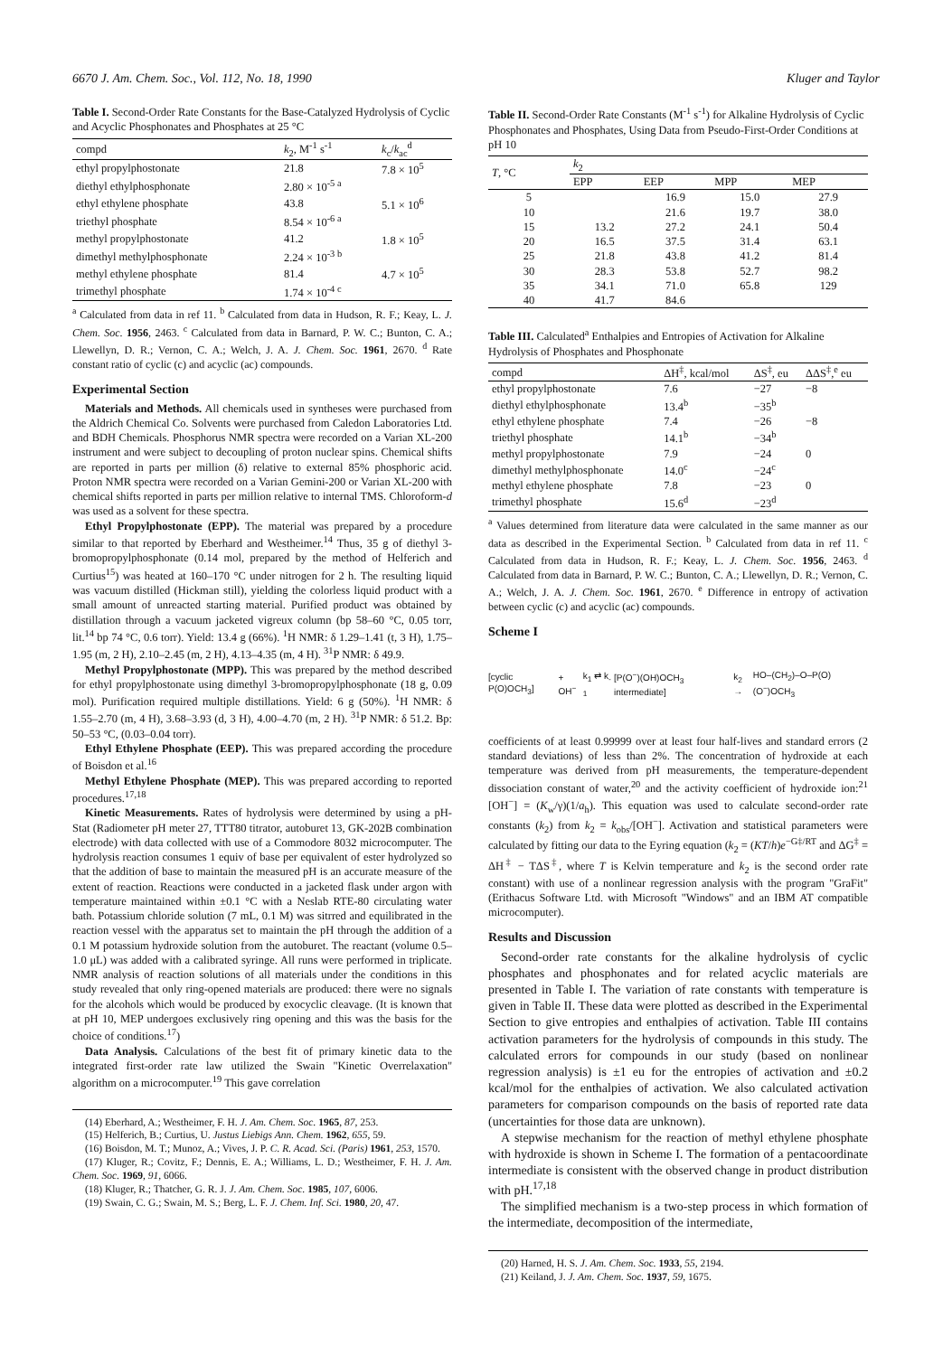6670 J. Am. Chem. Soc., Vol. 112, No. 18, 1990 Kluger and Taylor
Table I. Second-Order Rate Constants for the Base-Catalyzed Hydrolysis of Cyclic and Acyclic Phosphonates and Phosphates at 25 °C
| compd | k<sub>2</sub>, M<sup>-1</sup> s<sup>-1</sup> | k<sub>c</sub>/ k<sub>ac</sub><sup>d</sup> |
| --- | --- | --- |
| ethyl propylphostonate | 21.8 | 7.8 × 10<sup>5</sup> |
| diethyl ethylphosphonate | 2.80 × 10<sup>-5 a</sup> | |
| ethyl ethylene phosphate | 43.8 | 5.1 × 10<sup>6</sup> |
| triethyl phosphate | 8.54 × 10<sup>-6 a</sup> | |
| methyl propylphostonate | 41.2 | 1.8 × 10<sup>5</sup> |
| dimethyl methylphosphonate | 2.24 × 10<sup>-3 b</sup> | |
| methyl ethylene phosphate | 81.4 | 4.7 × 10<sup>5</sup> |
| trimethyl phosphate | 1.74 × 10<sup>-4 c</sup> | |
<sup>a</sup> Calculated from data in ref 11. <sup>b</sup> Calculated from data in Hudson, R. F.; Keay, L. J. Chem. Soc. 1956, 2463. <sup>c</sup> Calculated from data in Barnard, P. W. C.; Bunton, C. A.; Llewellyn, D. R.; Vernon, C. A.; Welch, J. A. J. Chem. Soc. 1961, 2670. <sup>d</sup> Rate constant ratio of cyclic (c) and acyclic (ac) compounds.
Experimental Section
Materials and Methods. All chemicals used in syntheses were purchased from the Aldrich Chemical Co. Solvents were purchased from Caledon Laboratories Ltd. and BDH Chemicals. Phosphorus NMR spectra were recorded on a Varian XL-200 instrument and were subject to decoupling of proton nuclear spins. Chemical shifts are reported in parts per million (δ) relative to external 85% phosphoric acid. Proton NMR spectra were recorded on a Varian Gemini-200 or Varian XL-200 with chemical shifts reported in parts per million relative to internal TMS. Chloroform-d was used as a solvent for these spectra.
Ethyl Propylphostonate (EPP). The material was prepared by a procedure similar to that reported by Eberhard and Westheimer.<sup>14</sup> Thus, 35 g of diethyl 3-bromopropylphosphonate (0.14 mol, prepared by the method of Helferich and Curtius<sup>15</sup>) was heated at 160–170 °C under nitrogen for 2 h. The resulting liquid was vacuum distilled (Hickman still), yielding the colorless liquid product with a small amount of unreacted starting material. Purified product was obtained by distillation through a vacuum jacketed vigreux column (bp 58–60 °C, 0.05 torr, lit.<sup>14</sup> bp 74 °C, 0.6 torr). Yield: 13.4 g (66%). <sup>1</sup>H NMR: δ 1.29–1.41 (t, 3 H), 1.75–1.95 (m, 2 H), 2.10–2.45 (m, 2 H), 4.13–4.35 (m, 4 H). <sup>31</sup>P NMR: δ 49.9.
Methyl Propylphostonate (MPP). This was prepared by the method described for ethyl propylphostonate using dimethyl 3-bromopropylphosphonate (18 g, 0.09 mol). Purification required multiple distillations. Yield: 6 g (50%). <sup>1</sup>H NMR: δ 1.55–2.70 (m, 4 H), 3.68–3.93 (d, 3 H), 4.00–4.70 (m, 2 H). <sup>31</sup>P NMR: δ 51.2. Bp: 50–53 °C, (0.03–0.04 torr).
Ethyl Ethylene Phosphate (EEP). This was prepared according the procedure of Boisdon et al.<sup>16</sup>
Methyl Ethylene Phosphate (MEP). This was prepared according to reported procedures.<sup>17,18</sup>
Kinetic Measurements. Rates of hydrolysis were determined by using a pH-Stat (Radiometer pH meter 27, TTT80 titrator, autoburet 13, GK-202B combination electrode) with data collected with use of a Commodore 8032 microcomputer. The hydrolysis reaction consumes 1 equiv of base per equivalent of ester hydrolyzed so that the addition of base to maintain the measured pH is an accurate measure of the extent of reaction. Reactions were conducted in a jacketed flask under argon with temperature maintained within ±0.1 °C with a Neslab RTE-80 circulating water bath. Potassium chloride solution (7 mL, 0.1 M) was sitrred and equilibrated in the reaction vessel with the apparatus set to maintain the pH through the addition of a 0.1 M potassium hydroxide solution from the autoburet. The reactant (volume 0.5–1.0 μL) was added with a calibrated syringe. All runs were performed in triplicate. NMR analysis of reaction solutions of all materials under the conditions in this study revealed that only ring-opened materials are produced: there were no signals for the alcohols which would be produced by exocyclic cleavage. (It is known that at pH 10, MEP undergoes exclusively ring opening and this was the basis for the choice of conditions.<sup>17</sup>)
Data Analysis. Calculations of the best fit of primary kinetic data to the integrated first-order rate law utilized the Swain "Kinetic Overrelaxation" algorithm on a microcomputer.<sup>19</sup> This gave correlation
(14) Eberhard, A.; Westheimer, F. H. J. Am. Chem. Soc. 1965, 87, 253.
(15) Helferich, B.; Curtius, U. Justus Liebigs Ann. Chem. 1962, 655, 59.
(16) Boisdon, M. T.; Munoz, A.; Vives, J. P. C. R. Acad. Sci. (Paris) 1961, 253, 1570.
(17) Kluger, R.; Covitz, F.; Dennis, E. A.; Williams, L. D.; Westheimer, F. H. J. Am. Chem. Soc. 1969, 91, 6066.
(18) Kluger, R.; Thatcher, G. R. J. J. Am. Chem. Soc. 1985, 107, 6006.
(19) Swain, C. G.; Swain, M. S.; Berg, L. F. J. Chem. Inf. Sci. 1980, 20, 47.
Table II. Second-Order Rate Constants (M<sup>-1</sup> s<sup>-1</sup>) for Alkaline Hydrolysis of Cyclic Phosphonates and Phosphates, Using Data from Pseudo-First-Order Conditions at pH 10
| T , °C | k<sub>2</sub> | | | |
| --- | --- | --- | --- | --- |
| | EPP | EEP | MPP | MEP |
| 5 | | 16.9 | 15.0 | 27.9 |
| 10 | | 21.6 | 19.7 | 38.0 |
| 15 | 13.2 | 27.2 | 24.1 | 50.4 |
| 20 | 16.5 | 37.5 | 31.4 | 63.1 |
| 25 | 21.8 | 43.8 | 41.2 | 81.4 |
| 30 | 28.3 | 53.8 | 52.7 | 98.2 |
| 35 | 34.1 | 71.0 | 65.8 | 129 |
| 40 | 41.7 | 84.6 | | |
Table III. Calculated<sup>a</sup> Enthalpies and Entropies of Activation for Alkaline Hydrolysis of Phosphates and Phosphonate
| compd | ΔH<sup>‡</sup>, kcal/mol | ΔS<sup>‡</sup>, eu | ΔΔS<sup>‡</sup>,<sup>e</sup> eu |
| --- | --- | --- | --- |
| ethyl propylphostonate | 7.6 | −27 | −8 |
| diethyl ethylphosphonate | 13.4<sup>b</sup> | −35<sup>b</sup> | |
| ethyl ethylene phosphate | 7.4 | −26 | −8 |
| triethyl phosphate | 14.1<sup>b</sup> | −34<sup>b</sup> | |
| methyl propylphostonate | 7.9 | −24 | 0 |
| dimethyl methylphosphonate | 14.0<sup>c</sup> | −24<sup>c</sup> | |
| methyl ethylene phosphate | 7.8 | −23 | 0 |
| trimethyl phosphate | 15.6<sup>d</sup> | −23<sup>d</sup> | |
<sup>a</sup> Values determined from literature data were calculated in the same manner as our data as described in the Experimental Section. <sup>b</sup> Calculated from data in ref 11. <sup>c</sup> Calculated from data in Hudson, R. F.; Keay, L. J. Chem. Soc. 1956, 2463. <sup>d</sup> Calculated from data in Barnard, P. W. C.; Bunton, C. A.; Llewellyn, D. R.; Vernon, C. A.; Welch, J. A. J. Chem. Soc. 1961, 2670. <sup>e</sup> Difference in entropy of activation between cyclic (c) and acyclic (ac) compounds.
Scheme I
[cyclic P(O)OCH<sub>3</sub>] + OH<sup>−</sup> k<sub>1</sub> ⇄ k<sub>-1</sub> [P(O<sup>−</sup>)(OH)OCH<sub>3</sub> intermediate] k<sub>2</sub> → HO–(CH<sub>2</sub>)–O–P(O)(O<sup>−</sup>)OCH<sub>3</sub>
coefficients of at least 0.99999 over at least four half-lives and standard errors (2 standard deviations) of less than 2%. The concentration of hydroxide at each temperature was derived from pH measurements, the temperature-dependent dissociation constant of water,<sup>20</sup> and the activity coefficient of hydroxide ion:<sup>21</sup> [OH<sup>−</sup>] = (K<sub>w</sub>/γ)(1/a<sub>h</sub>). This equation was used to calculate second-order rate constants (k<sub>2</sub>) from k<sub>2</sub> = k<sub>obs</sub>/[OH<sup>−</sup>]. Activation and statistical parameters were calculated by fitting our data to the Eyring equation (k<sub>2</sub> = (KT/h)e<sup>−G‡/RT</sup> and ΔG<sup>‡</sup> = ΔH<sup>‡</sup> − TΔS<sup>‡</sup>, where T is Kelvin temperature and k<sub>2</sub> is the second order rate constant) with use of a nonlinear regression analysis with the program "GraFit" (Erithacus Software Ltd. with Microsoft "Windows" and an IBM AT compatible microcomputer).
Results and Discussion
Second-order rate constants for the alkaline hydrolysis of cyclic phosphates and phosphonates and for related acyclic materials are presented in Table I. The variation of rate constants with temperature is given in Table II. These data were plotted as described in the Experimental Section to give entropies and enthalpies of activation. Table III contains activation parameters for the hydrolysis of compounds in this study. The calculated errors for compounds in our study (based on nonlinear regression analysis) is ±1 eu for the entropies of activation and ±0.2 kcal/mol for the enthalpies of activation. We also calculated activation parameters for comparison compounds on the basis of reported rate data (uncertainties for those data are unknown).
A stepwise mechanism for the reaction of methyl ethylene phosphate with hydroxide is shown in Scheme I. The formation of a pentacoordinate intermediate is consistent with the observed change in product distribution with pH.<sup>17,18</sup>
The simplified mechanism is a two-step process in which formation of the intermediate, decomposition of the intermediate,
(20) Harned, H. S. J. Am. Chem. Soc. 1933, 55, 2194.
(21) Keiland, J. J. Am. Chem. Soc. 1937, 59, 1675.